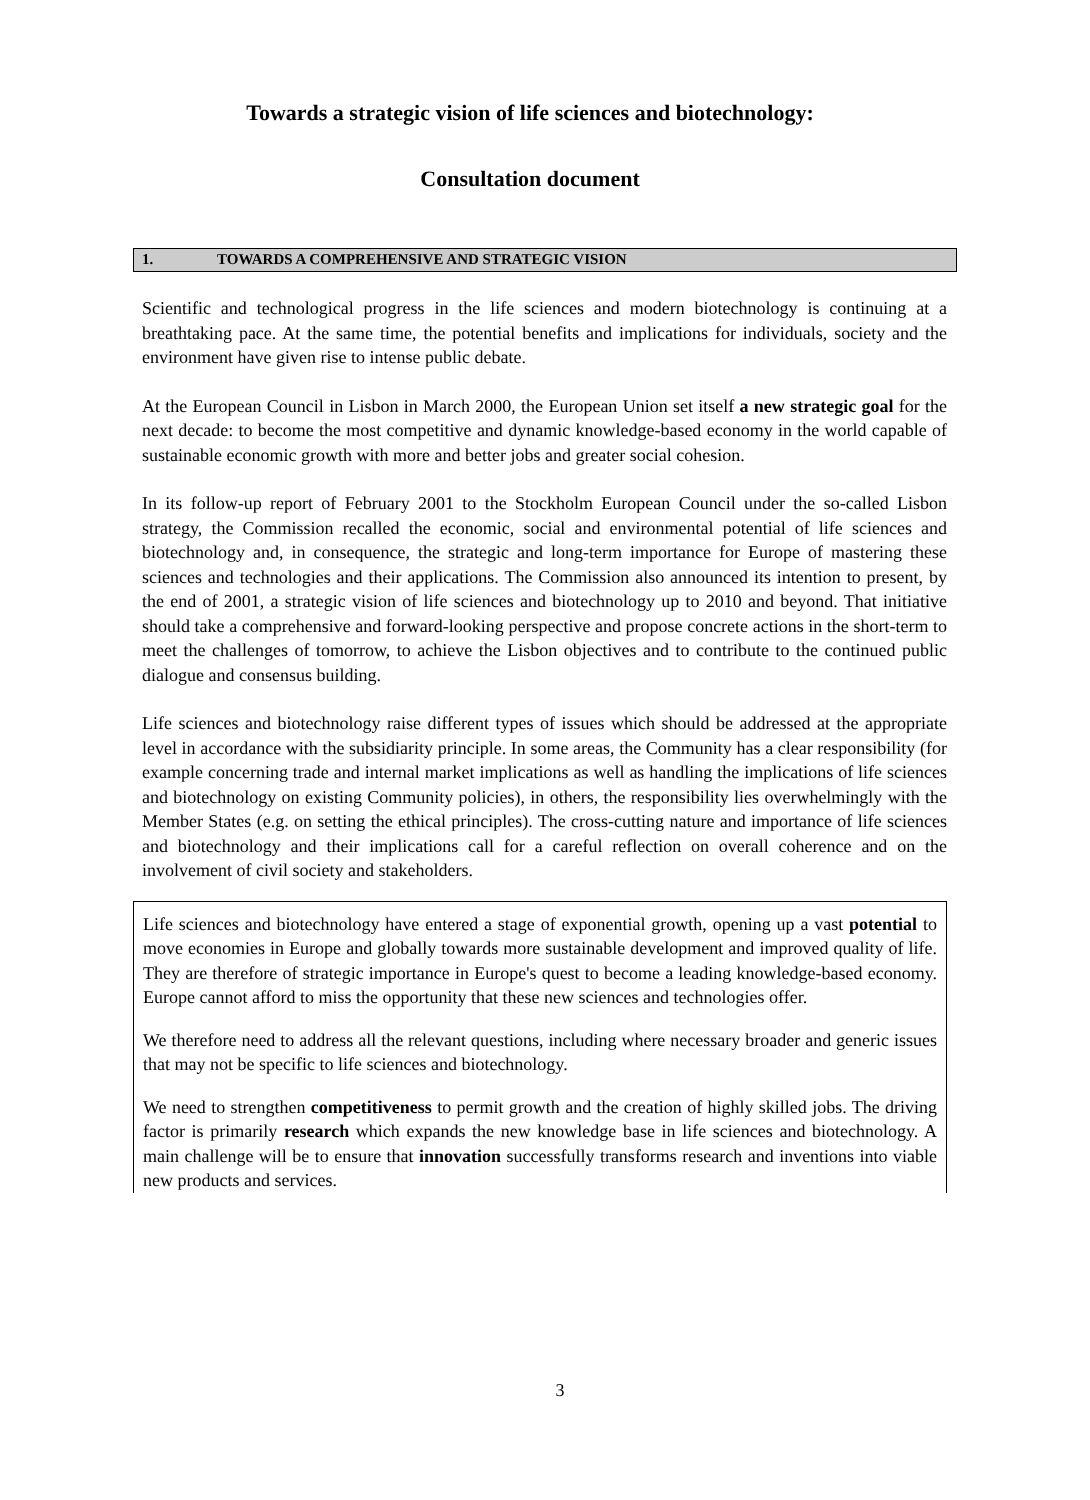Towards a strategic vision of life sciences and biotechnology:
Consultation document
1. TOWARDS A COMPREHENSIVE AND STRATEGIC VISION
Scientific and technological progress in the life sciences and modern biotechnology is continuing at a breathtaking pace. At the same time, the potential benefits and implications for individuals, society and the environment have given rise to intense public debate.
At the European Council in Lisbon in March 2000, the European Union set itself a new strategic goal for the next decade: to become the most competitive and dynamic knowledge-based economy in the world capable of sustainable economic growth with more and better jobs and greater social cohesion.
In its follow-up report of February 2001 to the Stockholm European Council under the so-called Lisbon strategy, the Commission recalled the economic, social and environmental potential of life sciences and biotechnology and, in consequence, the strategic and long-term importance for Europe of mastering these sciences and technologies and their applications. The Commission also announced its intention to present, by the end of 2001, a strategic vision of life sciences and biotechnology up to 2010 and beyond. That initiative should take a comprehensive and forward-looking perspective and propose concrete actions in the short-term to meet the challenges of tomorrow, to achieve the Lisbon objectives and to contribute to the continued public dialogue and consensus building.
Life sciences and biotechnology raise different types of issues which should be addressed at the appropriate level in accordance with the subsidiarity principle. In some areas, the Community has a clear responsibility (for example concerning trade and internal market implications as well as handling the implications of life sciences and biotechnology on existing Community policies), in others, the responsibility lies overwhelmingly with the Member States (e.g. on setting the ethical principles). The cross-cutting nature and importance of life sciences and biotechnology and their implications call for a careful reflection on overall coherence and on the involvement of civil society and stakeholders.
Life sciences and biotechnology have entered a stage of exponential growth, opening up a vast potential to move economies in Europe and globally towards more sustainable development and improved quality of life. They are therefore of strategic importance in Europe's quest to become a leading knowledge-based economy. Europe cannot afford to miss the opportunity that these new sciences and technologies offer.
We therefore need to address all the relevant questions, including where necessary broader and generic issues that may not be specific to life sciences and biotechnology.
We need to strengthen competitiveness to permit growth and the creation of highly skilled jobs. The driving factor is primarily research which expands the new knowledge base in life sciences and biotechnology. A main challenge will be to ensure that innovation successfully transforms research and inventions into viable new products and services.
3